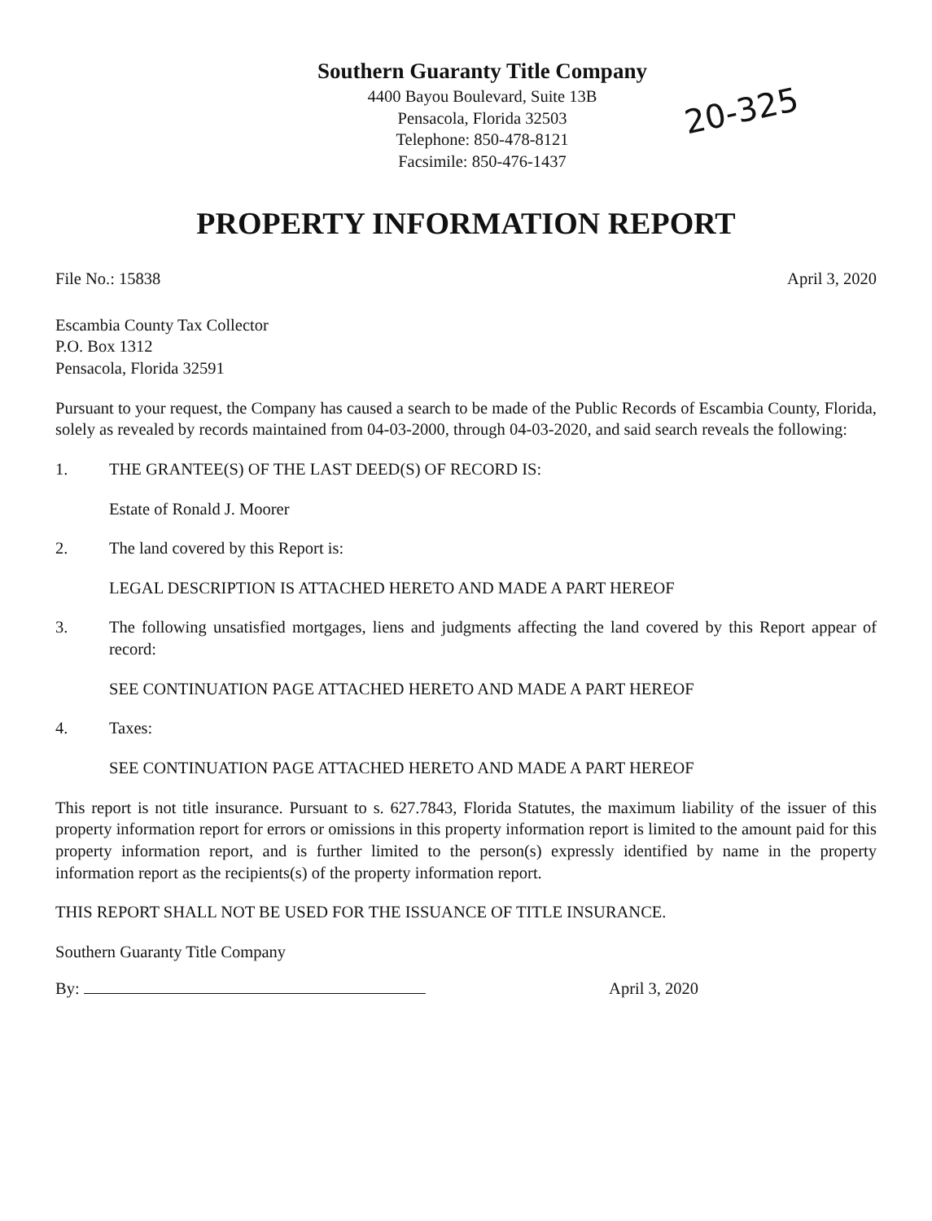Southern Guaranty Title Company
4400 Bayou Boulevard, Suite 13B
Pensacola, Florida 32503
Telephone: 850-478-8121
Facsimile: 850-476-1437
20-325
PROPERTY INFORMATION REPORT
File No.: 15838 April 3, 2020
Escambia County Tax Collector
P.O. Box 1312
Pensacola, Florida 32591
Pursuant to your request, the Company has caused a search to be made of the Public Records of Escambia County, Florida, solely as revealed by records maintained from 04-03-2000, through 04-03-2020, and said search reveals the following:
1. THE GRANTEE(S) OF THE LAST DEED(S) OF RECORD IS:
Estate of Ronald J. Moorer
2. The land covered by this Report is:
LEGAL DESCRIPTION IS ATTACHED HERETO AND MADE A PART HEREOF
3. The following unsatisfied mortgages, liens and judgments affecting the land covered by this Report appear of record:
SEE CONTINUATION PAGE ATTACHED HERETO AND MADE A PART HEREOF
4. Taxes:
SEE CONTINUATION PAGE ATTACHED HERETO AND MADE A PART HEREOF
This report is not title insurance. Pursuant to s. 627.7843, Florida Statutes, the maximum liability of the issuer of this property information report for errors or omissions in this property information report is limited to the amount paid for this property information report, and is further limited to the person(s) expressly identified by name in the property information report as the recipients(s) of the property information report.
THIS REPORT SHALL NOT BE USED FOR THE ISSUANCE OF TITLE INSURANCE.
Southern Guaranty Title Company
By: April 3, 2020